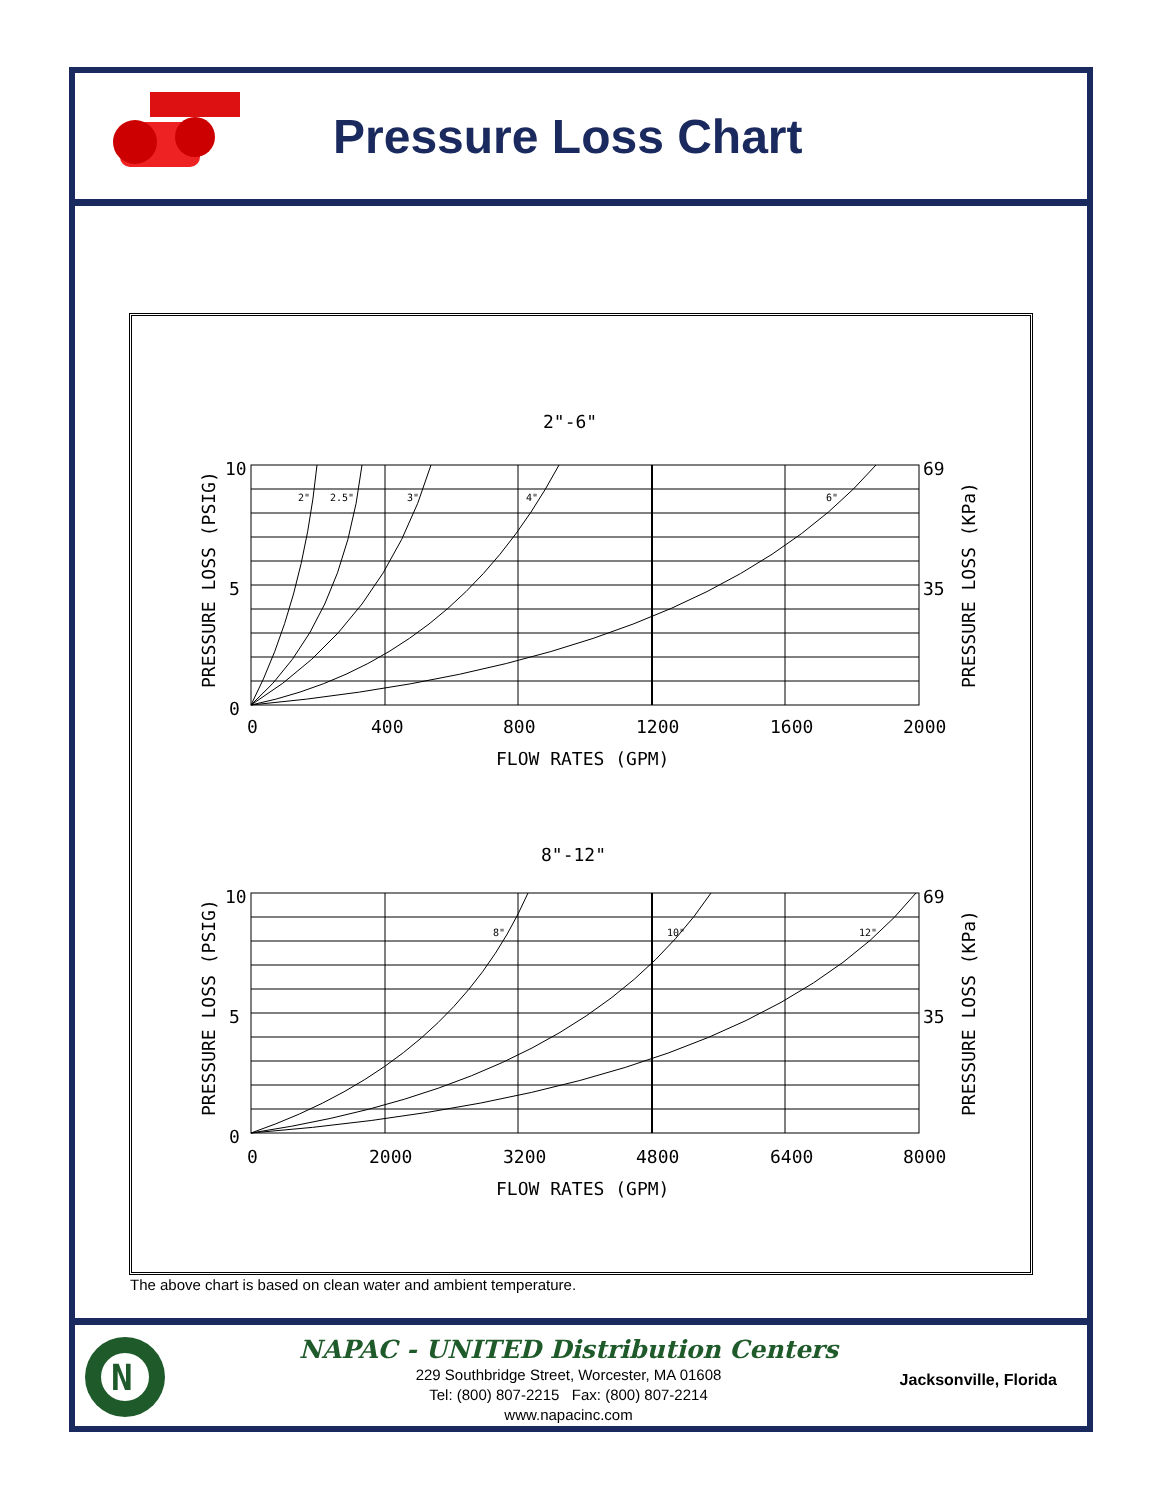Pressure Loss Chart
2"-6"
10
5
0
69
35
0
400
800
1200
1600
2000
FLOW RATES (GPM)
2"
2.5"
3"
4"
6"
PRESSURE LOSS (PSIG)
PRESSURE LOSS (KPa)
8"-12"
10
5
0
69
35
0
2000
3200
4800
6400
8000
FLOW RATES (GPM)
8"
10"
12"
PRESSURE LOSS (PSIG)
PRESSURE LOSS (KPa)
The above chart is based on clean water and ambient temperature.
N
NAPAC - UNITED Distribution Centers
229 Southbridge Street, Worcester, MA 01608
Tel: (800) 807-2215 Fax: (800) 807-2214
www.napacinc.com
Jacksonville, Florida